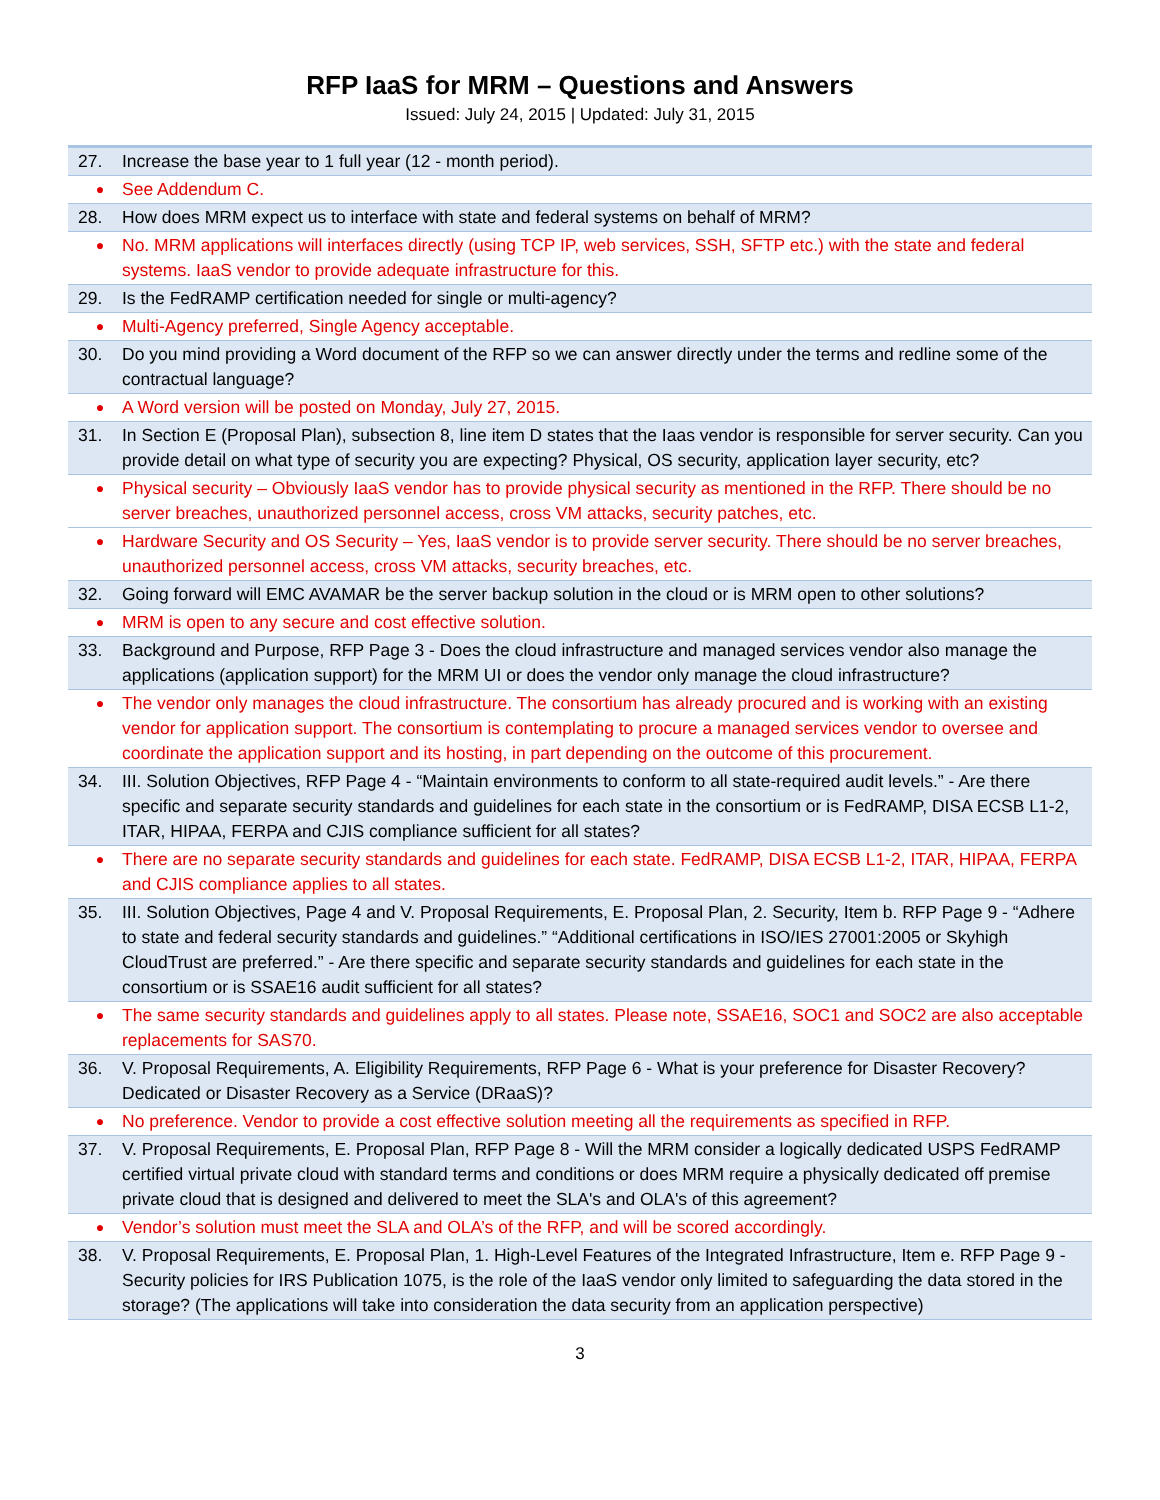RFP IaaS for MRM – Questions and Answers
Issued: July 24, 2015 | Updated: July 31, 2015
| 27. | Increase the base year to 1 full year (12 - month period). |
| ● | See Addendum C. |
| 28. | How does MRM expect us to interface with state and federal systems on behalf of MRM? |
| ● | No. MRM applications will interfaces directly (using TCP IP, web services, SSH, SFTP etc.) with the state and federal systems. IaaS vendor to provide adequate infrastructure for this. |
| 29. | Is the FedRAMP certification needed for single or multi-agency? |
| ● | Multi-Agency preferred, Single Agency acceptable. |
| 30. | Do you mind providing a Word document of the RFP so we can answer directly under the terms and redline some of the contractual language? |
| ● | A Word version will be posted on Monday, July 27, 2015. |
| 31. | In Section E (Proposal Plan), subsection 8, line item D states that the Iaas vendor is responsible for server security. Can you provide detail on what type of security you are expecting? Physical, OS security, application layer security, etc? |
| ● | Physical security – Obviously IaaS vendor has to provide physical security as mentioned in the RFP. There should be no server breaches, unauthorized personnel access, cross VM attacks, security patches, etc. |
| ● | Hardware Security and OS Security – Yes, IaaS vendor is to provide server security. There should be no server breaches, unauthorized personnel access, cross VM attacks, security breaches, etc. |
| 32. | Going forward will EMC AVAMAR be the server backup solution in the cloud or is MRM open to other solutions? |
| ● | MRM is open to any secure and cost effective solution. |
| 33. | Background and Purpose, RFP Page 3 - Does the cloud infrastructure and managed services vendor also manage the applications (application support) for the MRM UI or does the vendor only manage the cloud infrastructure? |
| ● | The vendor only manages the cloud infrastructure. The consortium has already procured and is working with an existing vendor for application support. The consortium is contemplating to procure a managed services vendor to oversee and coordinate the application support and its hosting, in part depending on the outcome of this procurement. |
| 34. | III. Solution Objectives, RFP Page 4 - “Maintain environments to conform to all state-required audit levels.” - Are there specific and separate security standards and guidelines for each state in the consortium or is FedRAMP, DISA ECSB L1-2, ITAR, HIPAA, FERPA and CJIS compliance sufficient for all states? |
| ● | There are no separate security standards and guidelines for each state. FedRAMP, DISA ECSB L1-2, ITAR, HIPAA, FERPA and CJIS compliance applies to all states. |
| 35. | III. Solution Objectives, Page 4 and V. Proposal Requirements, E. Proposal Plan, 2. Security, Item b. RFP Page 9 - “Adhere to state and federal security standards and guidelines.” “Additional certifications in ISO/IES 27001:2005 or Skyhigh CloudTrust are preferred.” - Are there specific and separate security standards and guidelines for each state in the consortium or is SSAE16 audit sufficient for all states? |
| ● | The same security standards and guidelines apply to all states. Please note, SSAE16, SOC1 and SOC2 are also acceptable replacements for SAS70. |
| 36. | V. Proposal Requirements, A. Eligibility Requirements, RFP Page 6 - What is your preference for Disaster Recovery? Dedicated or Disaster Recovery as a Service (DRaaS)? |
| ● | No preference. Vendor to provide a cost effective solution meeting all the requirements as specified in RFP. |
| 37. | V. Proposal Requirements, E. Proposal Plan, RFP Page 8 - Will the MRM consider a logically dedicated USPS FedRAMP certified virtual private cloud with standard terms and conditions or does MRM require a physically dedicated off premise private cloud that is designed and delivered to meet the SLA's and OLA's of this agreement? |
| ● | Vendor’s solution must meet the SLA and OLA’s of the RFP, and will be scored accordingly. |
| 38. | V. Proposal Requirements, E. Proposal Plan, 1. High-Level Features of the Integrated Infrastructure, Item e. RFP Page 9 - Security policies for IRS Publication 1075, is the role of the IaaS vendor only limited to safeguarding the data stored in the storage? (The applications will take into consideration the data security from an application perspective) |
3